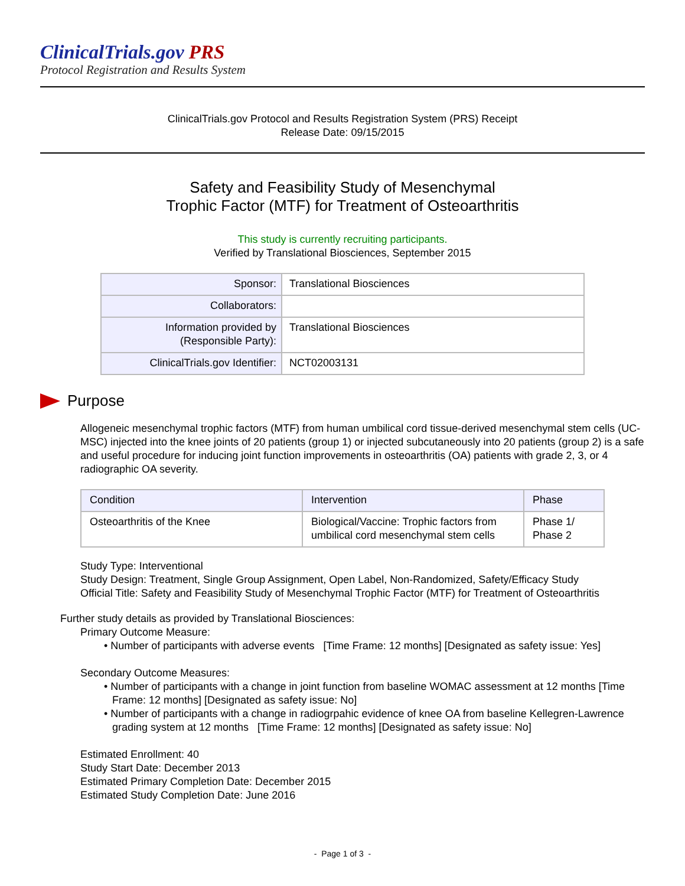ClinicalTrials.gov PRS
Protocol Registration and Results System
ClinicalTrials.gov Protocol and Results Registration System (PRS) Receipt
Release Date: 09/15/2015
Safety and Feasibility Study of Mesenchymal
Trophic Factor (MTF) for Treatment of Osteoarthritis
This study is currently recruiting participants.
Verified by Translational Biosciences, September 2015
| Sponsor: | Translational Biosciences |
| Collaborators: | |
| Information provided by (Responsible Party): | Translational Biosciences |
| ClinicalTrials.gov Identifier: | NCT02003131 |
Purpose
Allogeneic mesenchymal trophic factors (MTF) from human umbilical cord tissue-derived mesenchymal stem cells (UC-MSC) injected into the knee joints of 20 patients (group 1) or injected subcutaneously into 20 patients (group 2) is a safe and useful procedure for inducing joint function improvements in osteoarthritis (OA) patients with grade 2, 3, or 4 radiographic OA severity.
| Condition | Intervention | Phase |
| --- | --- | --- |
| Osteoarthritis of the Knee | Biological/Vaccine: Trophic factors from umbilical cord mesenchymal stem cells | Phase 1/ Phase 2 |
Study Type: Interventional
Study Design: Treatment, Single Group Assignment, Open Label, Non-Randomized, Safety/Efficacy Study
Official Title: Safety and Feasibility Study of Mesenchymal Trophic Factor (MTF) for Treatment of Osteoarthritis
Further study details as provided by Translational Biosciences:
Primary Outcome Measure:
• Number of participants with adverse events [Time Frame: 12 months] [Designated as safety issue: Yes]
Secondary Outcome Measures:
• Number of participants with a change in joint function from baseline WOMAC assessment at 12 months [Time Frame: 12 months] [Designated as safety issue: No]
• Number of participants with a change in radiogrpahic evidence of knee OA from baseline Kellegren-Lawrence grading system at 12 months [Time Frame: 12 months] [Designated as safety issue: No]
Estimated Enrollment: 40
Study Start Date: December 2013
Estimated Primary Completion Date: December 2015
Estimated Study Completion Date: June 2016
- Page 1 of 3 -